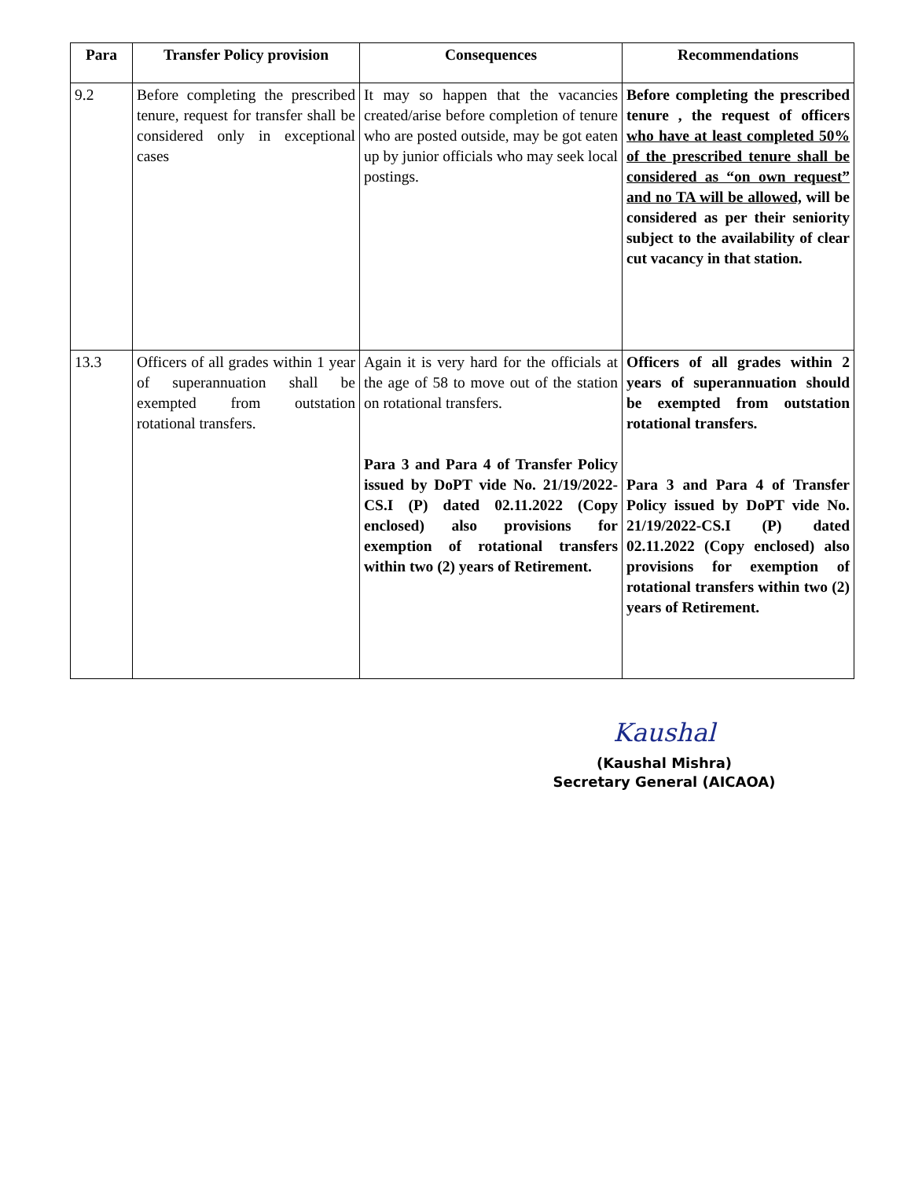| Para | Transfer Policy provision | Consequences | Recommendations |
| --- | --- | --- | --- |
| 9.2 | Before completing the prescribed tenure, request for transfer shall be considered only in exceptional cases | It may so happen that the vacancies created/arise before completion of tenure who are posted outside, may be got eaten up by junior officials who may seek local postings. | Before completing the prescribed tenure , the request of officers who have at least completed 50% of the prescribed tenure shall be considered as “on own request” and no TA will be allowed, will be considered as per their seniority subject to the availability of clear cut vacancy in that station. |
| 13.3 | Officers of all grades within 1 year of superannuation shall be exempted from outstation rotational transfers. | Again it is very hard for the officials at the age of 58 to move out of the station on rotational transfers. Para 3 and Para 4 of Transfer Policy issued by DoPT vide No. 21/19/2022-CS.I (P) dated 02.11.2022 (Copy enclosed) also provisions for exemption of rotational transfers within two (2) years of Retirement. | Officers of all grades within 2 years of superannuation should be exempted from outstation rotational transfers. Para 3 and Para 4 of Transfer Policy issued by DoPT vide No. 21/19/2022-CS.I (P) dated 02.11.2022 (Copy enclosed) also provisions for exemption of rotational transfers within two (2) years of Retirement. |
Kaushal
(Kaushal Mishra)
Secretary General (AICAOA)